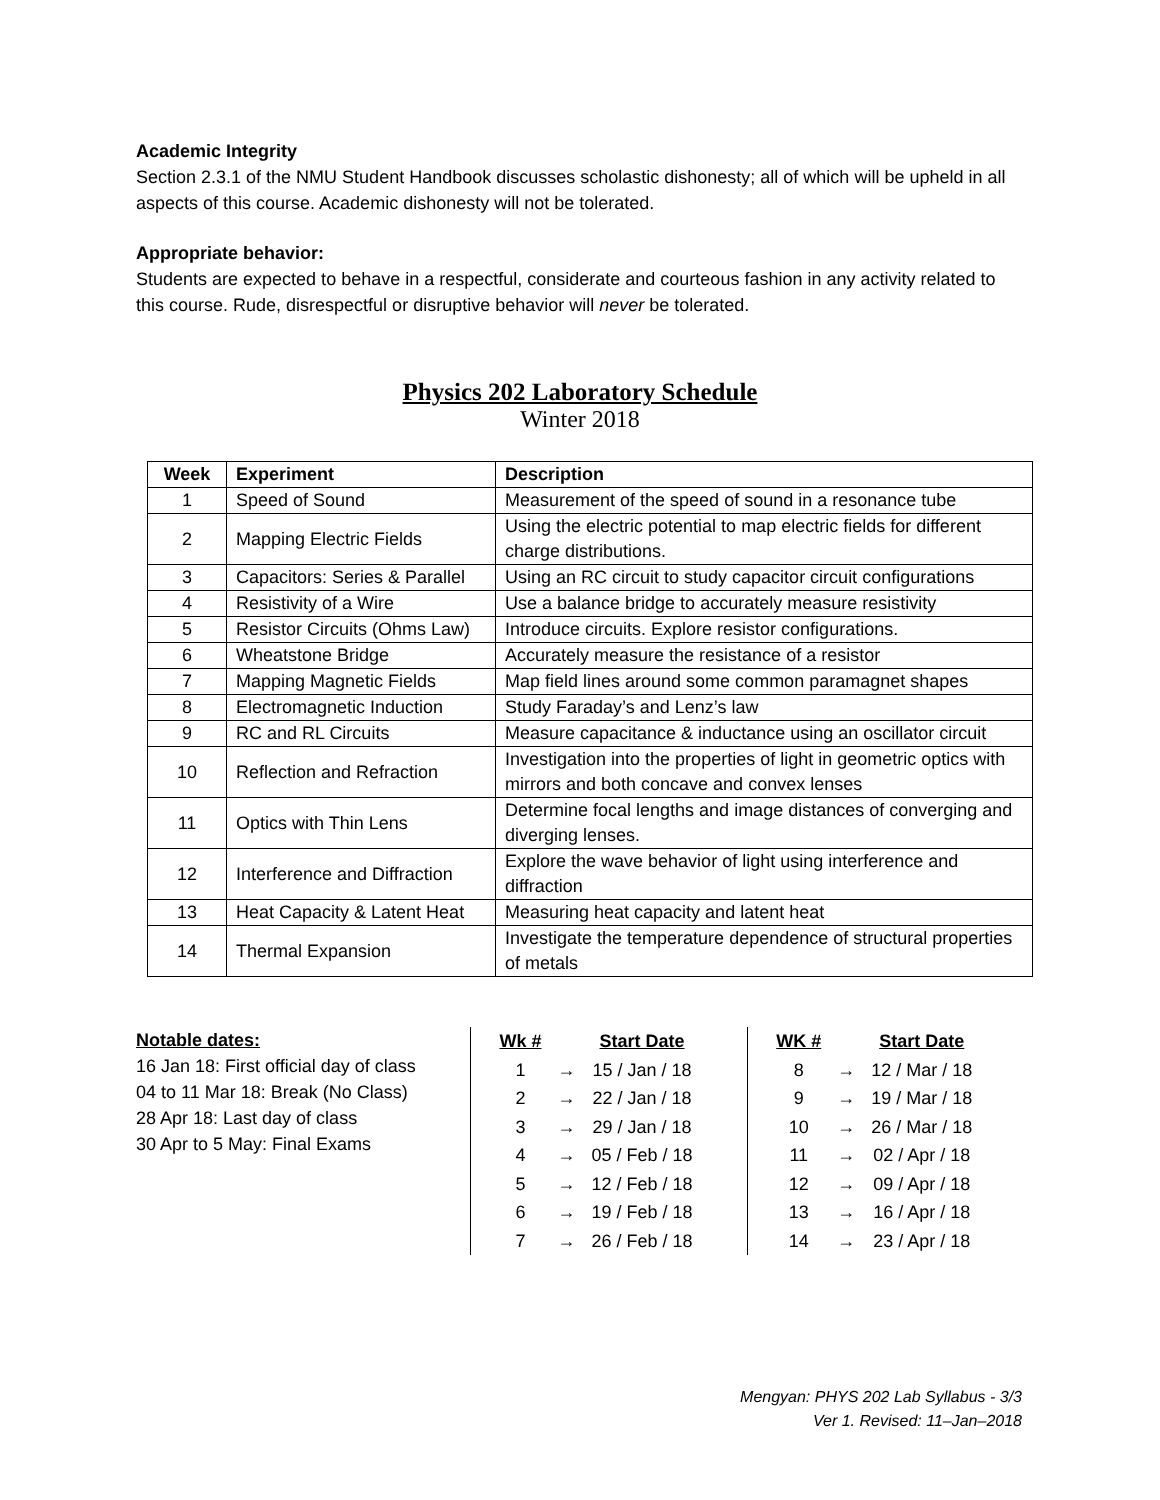Academic Integrity
Section 2.3.1 of the NMU Student Handbook discusses scholastic dishonesty; all of which will be upheld in all aspects of this course. Academic dishonesty will not be tolerated.
Appropriate behavior:
Students are expected to behave in a respectful, considerate and courteous fashion in any activity related to this course. Rude, disrespectful or disruptive behavior will never be tolerated.
Physics 202 Laboratory Schedule
Winter 2018
| Week | Experiment | Description |
| --- | --- | --- |
| 1 | Speed of Sound | Measurement of the speed of sound in a resonance tube |
| 2 | Mapping Electric Fields | Using the electric potential to map electric fields for different charge distributions. |
| 3 | Capacitors: Series & Parallel | Using an RC circuit to study capacitor circuit configurations |
| 4 | Resistivity of a Wire | Use a balance bridge to accurately measure resistivity |
| 5 | Resistor Circuits (Ohms Law) | Introduce circuits. Explore resistor configurations. |
| 6 | Wheatstone Bridge | Accurately measure the resistance of a resistor |
| 7 | Mapping Magnetic Fields | Map field lines around some common paramagnet shapes |
| 8 | Electromagnetic Induction | Study Faraday’s and Lenz’s law |
| 9 | RC and RL Circuits | Measure capacitance & inductance using an oscillator circuit |
| 10 | Reflection and Refraction | Investigation into the properties of light in geometric optics with mirrors and both concave and convex lenses |
| 11 | Optics with Thin Lens | Determine focal lengths and image distances of converging and diverging lenses. |
| 12 | Interference and Diffraction | Explore the wave behavior of light using interference and diffraction |
| 13 | Heat Capacity & Latent Heat | Measuring heat capacity and latent heat |
| 14 | Thermal Expansion | Investigate the temperature dependence of structural properties of metals |
Notable dates:
16 Jan 18: First official day of class
04 to 11 Mar 18: Break (No Class)
28 Apr 18: Last day of class
30 Apr to 5 May: Final Exams
| Wk # | | Start Date |
| --- | --- | --- |
| 1 | → | 15 / Jan / 18 |
| 2 | → | 22 / Jan / 18 |
| 3 | → | 29 / Jan / 18 |
| 4 | → | 05 / Feb / 18 |
| 5 | → | 12 / Feb / 18 |
| 6 | → | 19 / Feb / 18 |
| 7 | → | 26 / Feb / 18 |
| WK # | | Start Date |
| --- | --- | --- |
| 8 | → | 12 / Mar / 18 |
| 9 | → | 19 / Mar / 18 |
| 10 | → | 26 / Mar / 18 |
| 11 | → | 02 / Apr / 18 |
| 12 | → | 09 / Apr / 18 |
| 13 | → | 16 / Apr / 18 |
| 14 | → | 23 / Apr / 18 |
Mengyan: PHYS 202 Lab Syllabus - 3/3
Ver 1. Revised: 11–Jan–2018